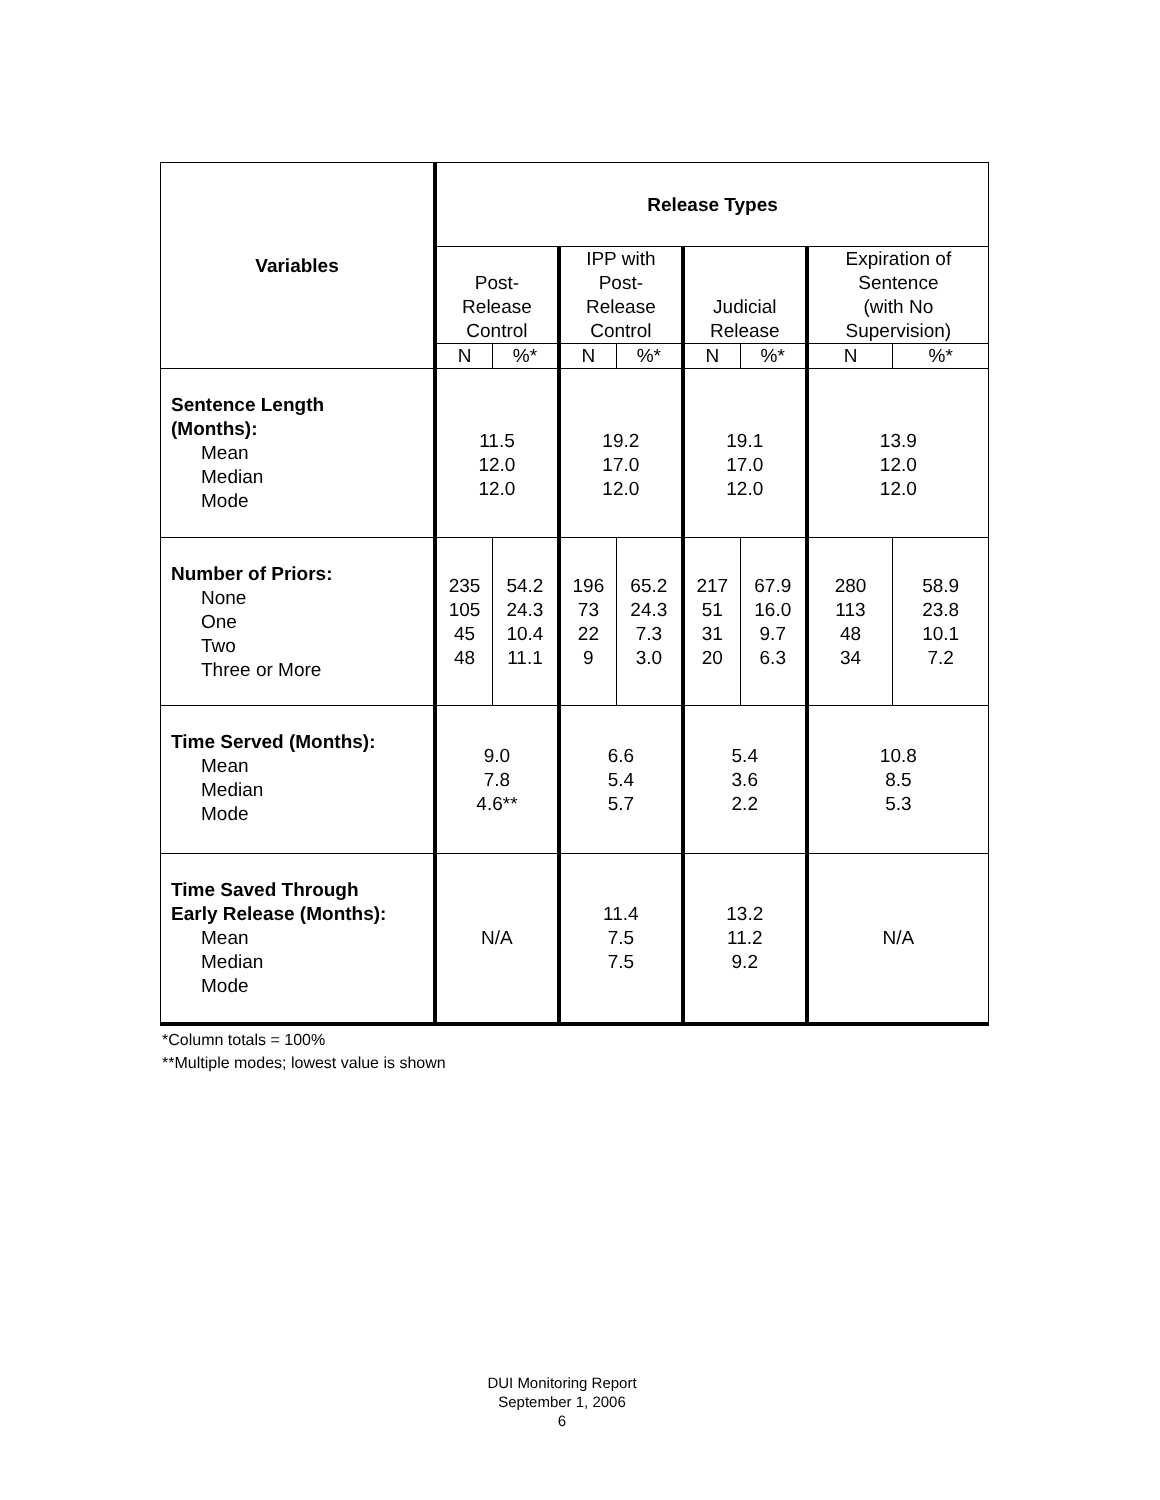| Variables | Release Types | | | | | | | |
| --- | --- | --- | --- | --- | --- | --- | --- | --- |
| | Post- Release Control | | IPP with Post- Release Control | | Judicial Release | | Expiration of Sentence (with No Supervision) | |
| | N | %* | N | %* | N | %* | N | %* |
| Sentence Length (Months): Mean Median Mode | 11.5 12.0 12.0 | | 19.2 17.0 12.0 | | 19.1 17.0 12.0 | | 13.9 12.0 12.0 | |
| Number of Priors: None One Two Three or More | 235 105 45 48 | 54.2 24.3 10.4 11.1 | 196 73 22 9 | 65.2 24.3 7.3 3.0 | 217 51 31 20 | 67.9 16.0 9.7 6.3 | 280 113 48 34 | 58.9 23.8 10.1 7.2 |
| Time Served (Months): Mean Median Mode | 9.0 7.8 4.6** | | 6.6 5.4 5.7 | | 5.4 3.6 2.2 | | 10.8 8.5 5.3 | |
| Time Saved Through Early Release (Months): Mean Median Mode | N/A | | 11.4 7.5 7.5 | | 13.2 11.2 9.2 | | N/A | |
*Column totals = 100%
**Multiple modes; lowest value is shown
DUI Monitoring Report
September 1, 2006
6